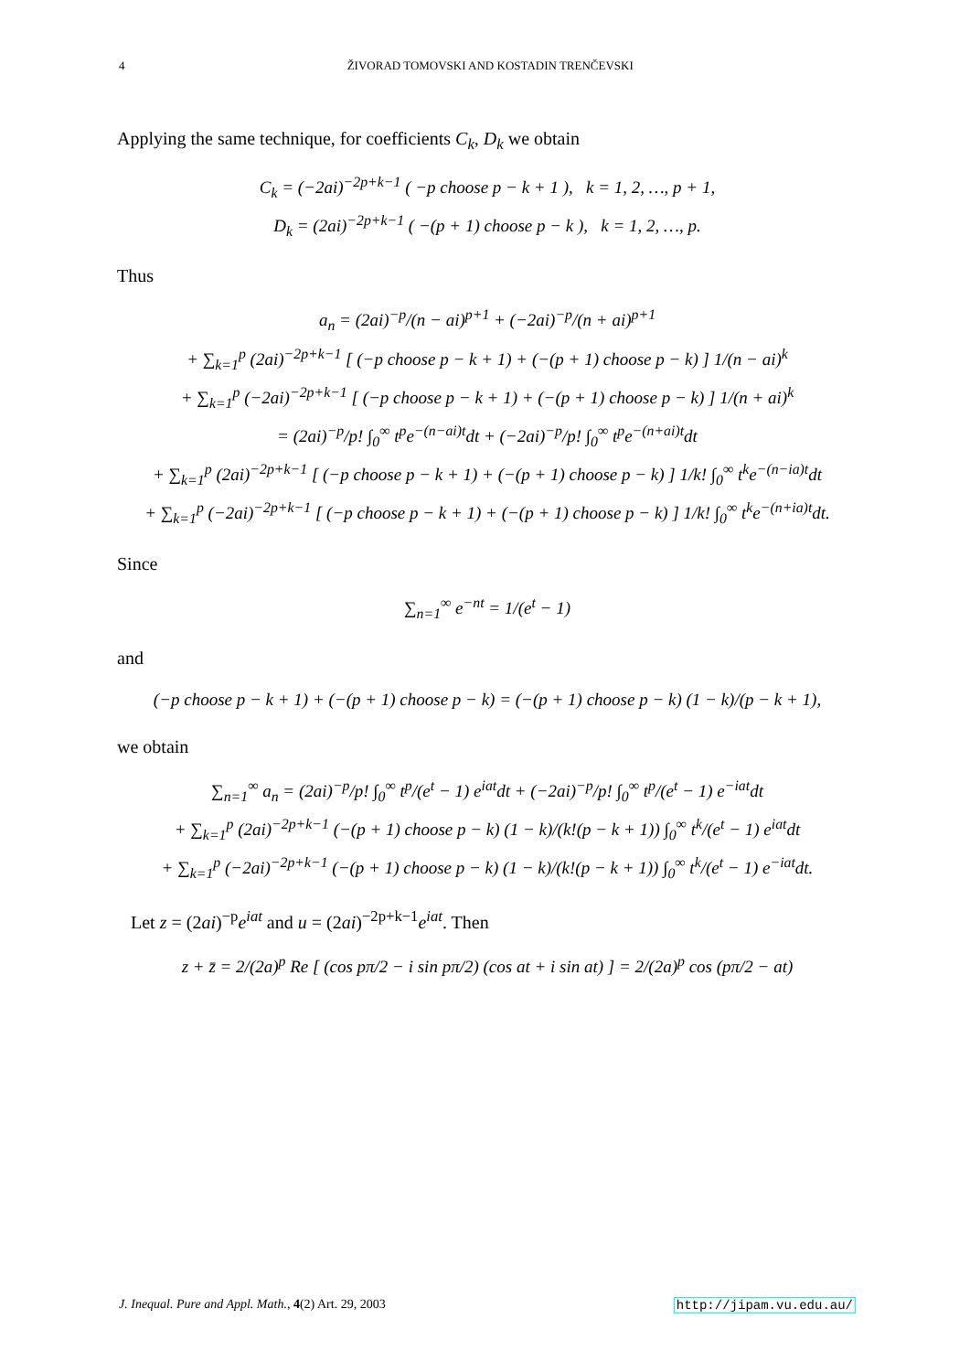4 ŽIVORAD TOMOVSKI AND KOSTADIN TRENČEVSKI
Applying the same technique, for coefficients C<sub>k</sub>, D<sub>k</sub> we obtain
C<sub>k</sub> = (−2ai)<sup>−2p+k−1</sup> ( −p choose p − k + 1 ), k = 1, 2, …, p + 1,
D<sub>k</sub> = (2ai)<sup>−2p+k−1</sup> ( −(p + 1) choose p − k ), k = 1, 2, …, p.
Thus
a<sub>n</sub> = (2ai)<sup>−p</sup>/(n − ai)<sup>p+1</sup> + (−2ai)<sup>−p</sup>/(n + ai)<sup>p+1</sup>
+ ∑<sub>k=1</sub><sup>p</sup> (2ai)<sup>−2p+k−1</sup> [ (−p choose p − k + 1) + (−(p + 1) choose p − k) ] 1/(n − ai)<sup>k</sup>
+ ∑<sub>k=1</sub><sup>p</sup> (−2ai)<sup>−2p+k−1</sup> [ (−p choose p − k + 1) + (−(p + 1) choose p − k) ] 1/(n + ai)<sup>k</sup>
= (2ai)<sup>−p</sup>/p! ∫<sub>0</sub><sup>∞</sup> t<sup>p</sup>e<sup>−(n−ai)t</sup>dt + (−2ai)<sup>−p</sup>/p! ∫<sub>0</sub><sup>∞</sup> t<sup>p</sup>e<sup>−(n+ai)t</sup>dt
+ ∑<sub>k=1</sub><sup>p</sup> (2ai)<sup>−2p+k−1</sup> [ (−p choose p − k + 1) + (−(p + 1) choose p − k) ] 1/k! ∫<sub>0</sub><sup>∞</sup> t<sup>k</sup>e<sup>−(n−ia)t</sup>dt
+ ∑<sub>k=1</sub><sup>p</sup> (−2ai)<sup>−2p+k−1</sup> [ (−p choose p − k + 1) + (−(p + 1) choose p − k) ] 1/k! ∫<sub>0</sub><sup>∞</sup> t<sup>k</sup>e<sup>−(n+ia)t</sup>dt.
Since
∑<sub>n=1</sub><sup>∞</sup> e<sup>−nt</sup> = 1/(e<sup>t</sup> − 1)
and
(−p choose p − k + 1) + (−(p + 1) choose p − k) = (−(p + 1) choose p − k) (1 − k)/(p − k + 1),
we obtain
∑<sub>n=1</sub><sup>∞</sup> a<sub>n</sub> = (2ai)<sup>−p</sup>/p! ∫<sub>0</sub><sup>∞</sup> t<sup>p</sup>/(e<sup>t</sup> − 1) e<sup>iat</sup>dt + (−2ai)<sup>−p</sup>/p! ∫<sub>0</sub><sup>∞</sup> t<sup>p</sup>/(e<sup>t</sup> − 1) e<sup>−iat</sup>dt
+ ∑<sub>k=1</sub><sup>p</sup> (2ai)<sup>−2p+k−1</sup> (−(p + 1) choose p − k) (1 − k)/(k!(p − k + 1)) ∫<sub>0</sub><sup>∞</sup> t<sup>k</sup>/(e<sup>t</sup> − 1) e<sup>iat</sup>dt
+ ∑<sub>k=1</sub><sup>p</sup> (−2ai)<sup>−2p+k−1</sup> (−(p + 1) choose p − k) (1 − k)/(k!(p − k + 1)) ∫<sub>0</sub><sup>∞</sup> t<sup>k</sup>/(e<sup>t</sup> − 1) e<sup>−iat</sup>dt.
Let z = (2ai)<sup>−p</sup>e<sup>iat</sup> and u = (2ai)<sup>−2p+k−1</sup>e<sup>iat</sup>. Then
z + z̄ = 2/(2a)<sup>p</sup> Re [ (cos pπ/2 − i sin pπ/2) (cos at + i sin at) ] = 2/(2a)<sup>p</sup> cos (pπ/2 − at)
J. Inequal. Pure and Appl. Math., 4(2) Art. 29, 2003 http://jipam.vu.edu.au/